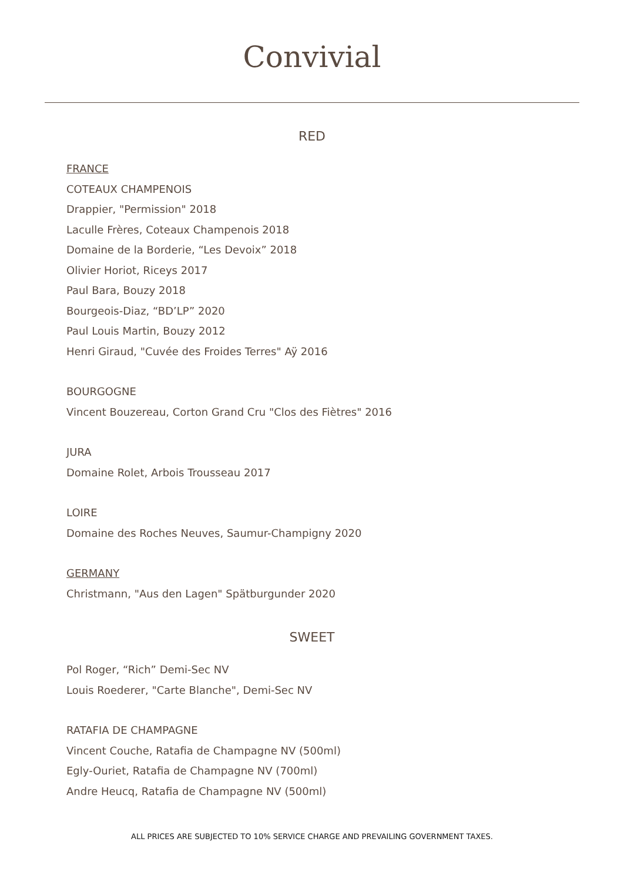Convivial
RED
FRANCE
COTEAUX CHAMPENOIS
Drappier, "Permission" 2018
Laculle Frères, Coteaux Champenois 2018
Domaine de la Borderie, “Les Devoix” 2018
Olivier Horiot, Riceys 2017
Paul Bara, Bouzy 2018
Bourgeois-Diaz, “BD’LP” 2020
Paul Louis Martin, Bouzy 2012
Henri Giraud, "Cuvée des Froides Terres" Aÿ 2016
BOURGOGNE
Vincent Bouzereau, Corton Grand Cru "Clos des Fiètres" 2016
JURA
Domaine Rolet, Arbois Trousseau 2017
LOIRE
Domaine des Roches Neuves, Saumur-Champigny 2020
GERMANY
Christmann, "Aus den Lagen" Spätburgunder 2020
SWEET
Pol Roger, “Rich” Demi-Sec NV
Louis Roederer, "Carte Blanche", Demi-Sec NV
RATAFIA DE CHAMPAGNE
Vincent Couche, Ratafia de Champagne NV (500ml)
Egly-Ouriet, Ratafia de Champagne NV (700ml)
Andre Heucq, Ratafia de Champagne NV (500ml)
ALL PRICES ARE SUBJECTED TO 10% SERVICE CHARGE AND PREVAILING GOVERNMENT TAXES.